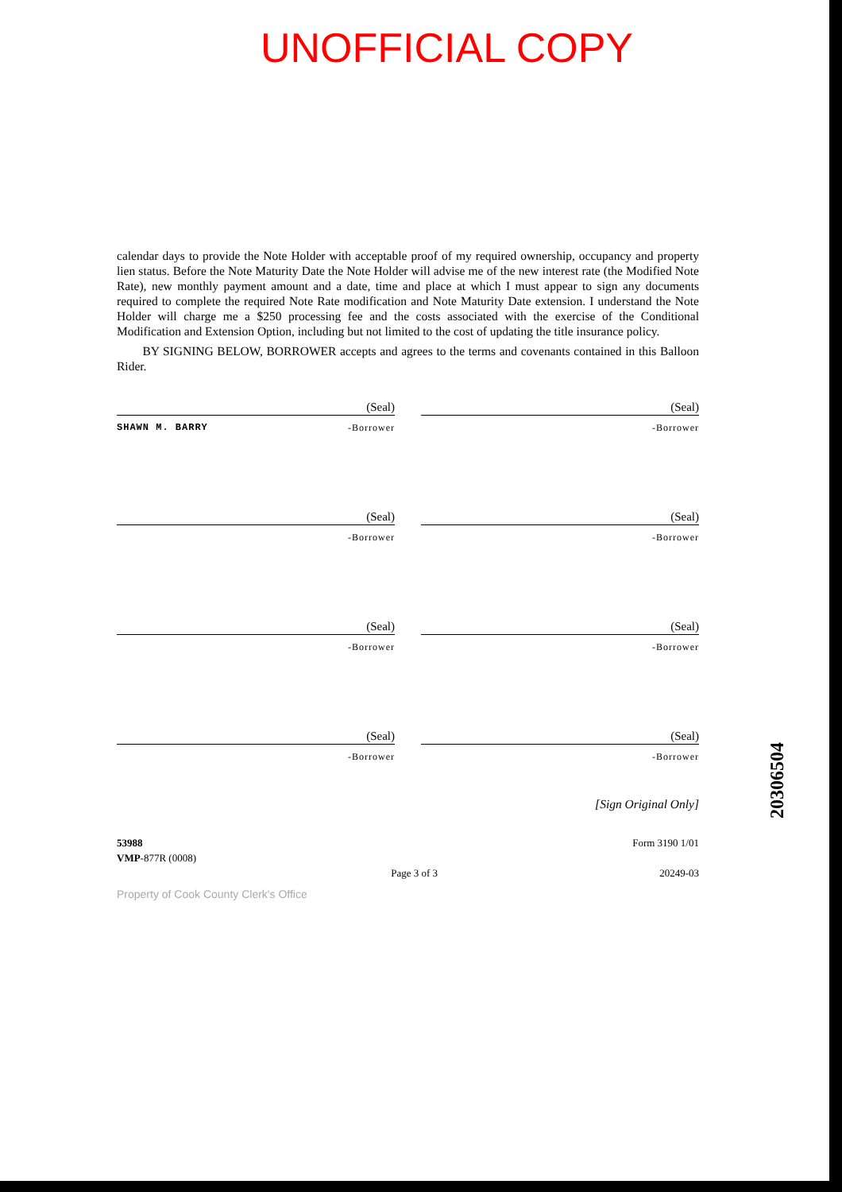UNOFFICIAL COPY
calendar days to provide the Note Holder with acceptable proof of my required ownership, occupancy and property lien status. Before the Note Maturity Date the Note Holder will advise me of the new interest rate (the Modified Note Rate), new monthly payment amount and a date, time and place at which I must appear to sign any documents required to complete the required Note Rate modification and Note Maturity Date extension. I understand the Note Holder will charge me a $250 processing fee and the costs associated with the exercise of the Conditional Modification and Extension Option, including but not limited to the cost of updating the title insurance policy.
BY SIGNING BELOW, BORROWER accepts and agrees to the terms and covenants contained in this Balloon Rider.
(Seal)
SHAWN M. BARRY -Borrower
(Seal)
-Borrower
(Seal)
-Borrower
(Seal)
-Borrower
(Seal)
-Borrower
(Seal)
-Borrower
(Seal)
-Borrower
(Seal)
-Borrower
[Sign Original Only]
53988
VMP-877R (0008)
Page 3 of 3 Form 3190 1/01
20249-03
Property of Cook County Clerk's Office
20306504